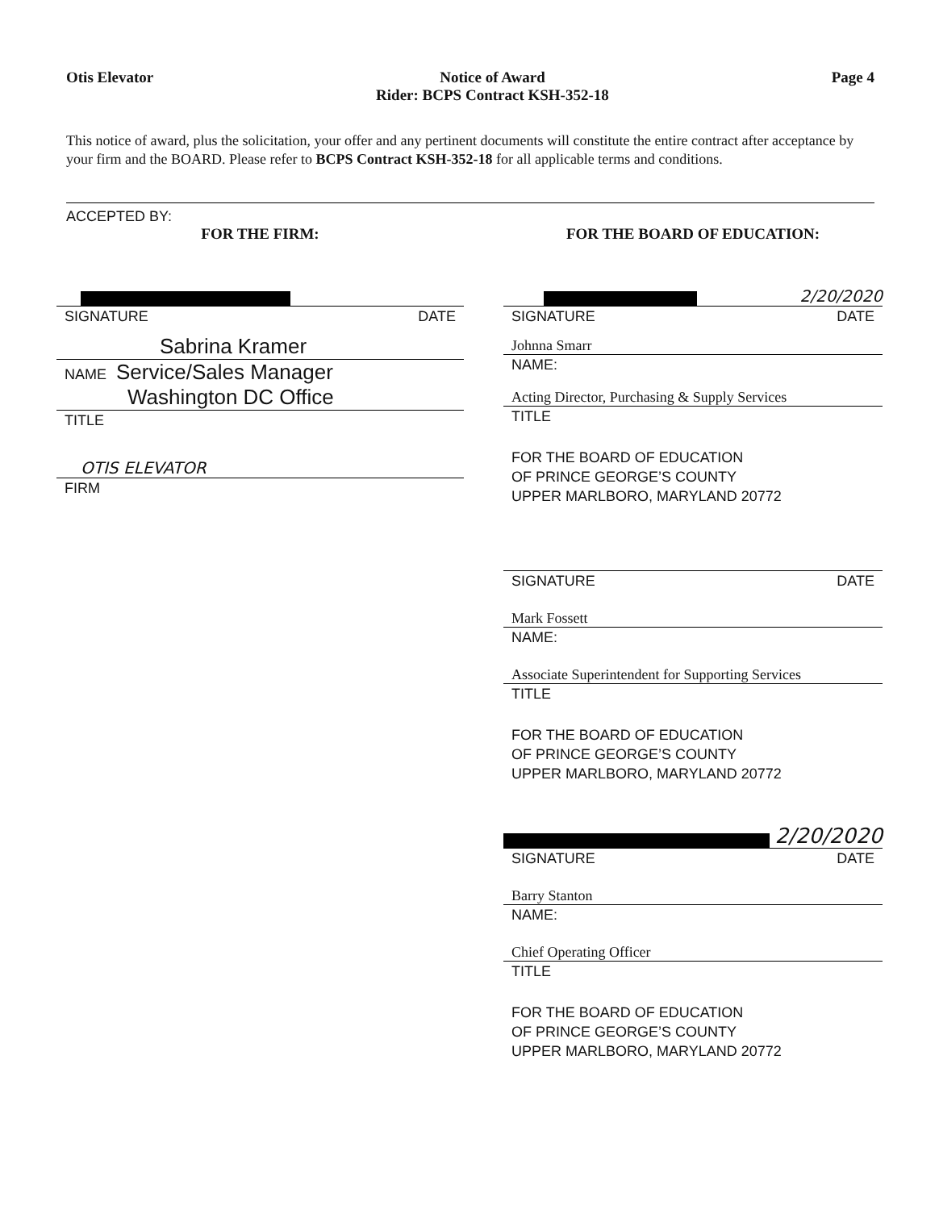Otis Elevator Notice of Award
Rider: BCPS Contract KSH-352-18
Page 4
This notice of award, plus the solicitation, your offer and any pertinent documents will constitute the entire contract after acceptance by your firm and the BOARD. Please refer to BCPS Contract KSH-352-18 for all applicable terms and conditions.
ACCEPTED BY:
FOR THE FIRM:
SIGNATURE DATE
Sabrina Kramer
NAME Service/Sales Manager
Washington DC Office
TITLE
OTIS ELEVATOR
FIRM
FOR THE BOARD OF EDUCATION:
2/20/2020
SIGNATURE DATE
Johnna Smarr
NAME:
Acting Director, Purchasing & Supply Services
TITLE
FOR THE BOARD OF EDUCATION
OF PRINCE GEORGE’S COUNTY
UPPER MARLBORO, MARYLAND 20772
SIGNATURE DATE
Mark Fossett
NAME:
Associate Superintendent for Supporting Services
TITLE
FOR THE BOARD OF EDUCATION
OF PRINCE GEORGE’S COUNTY
UPPER MARLBORO, MARYLAND 20772
2/20/2020
SIGNATURE DATE
Barry Stanton
NAME:
Chief Operating Officer
TITLE
FOR THE BOARD OF EDUCATION
OF PRINCE GEORGE’S COUNTY
UPPER MARLBORO, MARYLAND 20772